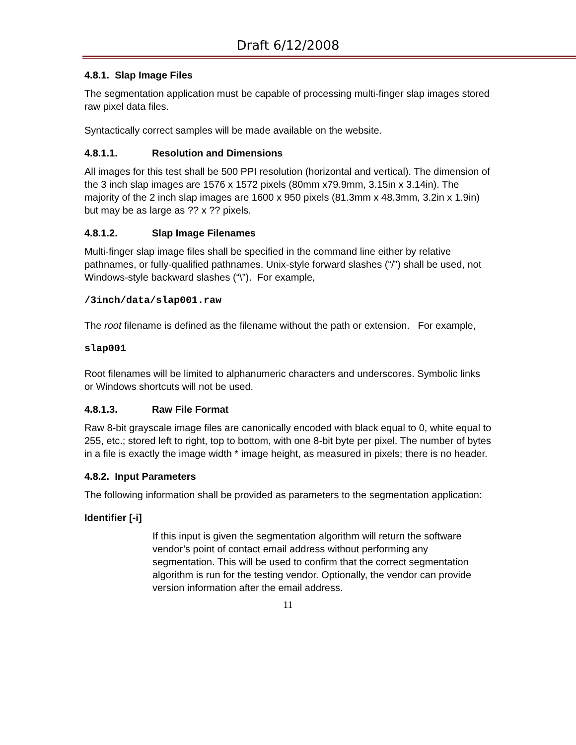Draft 6/12/2008
4.8.1. Slap Image Files
The segmentation application must be capable of processing multi-finger slap images stored raw pixel data files.
Syntactically correct samples will be made available on the website.
4.8.1.1. Resolution and Dimensions
All images for this test shall be 500 PPI resolution (horizontal and vertical). The dimension of the 3 inch slap images are 1576 x 1572 pixels (80mm x79.9mm, 3.15in x 3.14in). The majority of the 2 inch slap images are 1600 x 950 pixels (81.3mm x 48.3mm, 3.2in x 1.9in) but may be as large as ?? x ?? pixels.
4.8.1.2. Slap Image Filenames
Multi-finger slap image files shall be specified in the command line either by relative pathnames, or fully-qualified pathnames. Unix-style forward slashes (“/”) shall be used, not Windows-style backward slashes (“\”). For example,
/3inch/data/slap001.raw
The root filename is defined as the filename without the path or extension. For example,
slap001
Root filenames will be limited to alphanumeric characters and underscores. Symbolic links or Windows shortcuts will not be used.
4.8.1.3. Raw File Format
Raw 8-bit grayscale image files are canonically encoded with black equal to 0, white equal to 255, etc.; stored left to right, top to bottom, with one 8-bit byte per pixel. The number of bytes in a file is exactly the image width * image height, as measured in pixels; there is no header.
4.8.2. Input Parameters
The following information shall be provided as parameters to the segmentation application:
Identifier [-i]
If this input is given the segmentation algorithm will return the software vendor’s point of contact email address without performing any segmentation. This will be used to confirm that the correct segmentation algorithm is run for the testing vendor. Optionally, the vendor can provide version information after the email address.
11